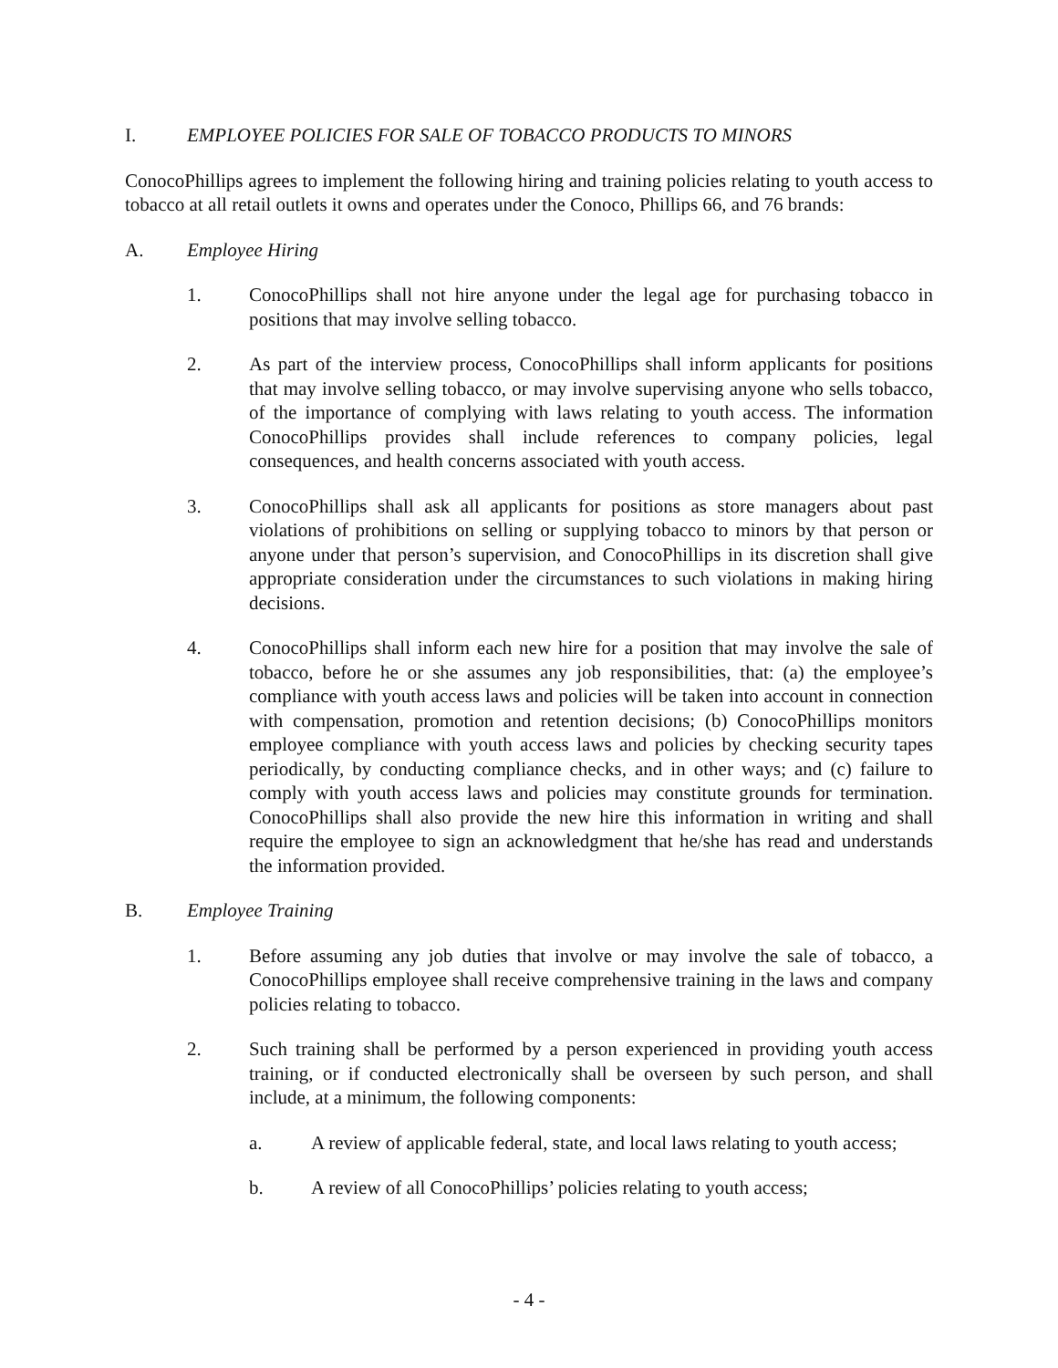I. EMPLOYEE POLICIES FOR SALE OF TOBACCO PRODUCTS TO MINORS
ConocoPhillips agrees to implement the following hiring and training policies relating to youth access to tobacco at all retail outlets it owns and operates under the Conoco, Phillips 66, and 76 brands:
A. Employee Hiring
1. ConocoPhillips shall not hire anyone under the legal age for purchasing tobacco in positions that may involve selling tobacco.
2. As part of the interview process, ConocoPhillips shall inform applicants for positions that may involve selling tobacco, or may involve supervising anyone who sells tobacco, of the importance of complying with laws relating to youth access. The information ConocoPhillips provides shall include references to company policies, legal consequences, and health concerns associated with youth access.
3. ConocoPhillips shall ask all applicants for positions as store managers about past violations of prohibitions on selling or supplying tobacco to minors by that person or anyone under that person’s supervision, and ConocoPhillips in its discretion shall give appropriate consideration under the circumstances to such violations in making hiring decisions.
4. ConocoPhillips shall inform each new hire for a position that may involve the sale of tobacco, before he or she assumes any job responsibilities, that: (a) the employee’s compliance with youth access laws and policies will be taken into account in connection with compensation, promotion and retention decisions; (b) ConocoPhillips monitors employee compliance with youth access laws and policies by checking security tapes periodically, by conducting compliance checks, and in other ways; and (c) failure to comply with youth access laws and policies may constitute grounds for termination. ConocoPhillips shall also provide the new hire this information in writing and shall require the employee to sign an acknowledgment that he/she has read and understands the information provided.
B. Employee Training
1. Before assuming any job duties that involve or may involve the sale of tobacco, a ConocoPhillips employee shall receive comprehensive training in the laws and company policies relating to tobacco.
2. Such training shall be performed by a person experienced in providing youth access training, or if conducted electronically shall be overseen by such person, and shall include, at a minimum, the following components:
a. A review of applicable federal, state, and local laws relating to youth access;
b. A review of all ConocoPhillips’ policies relating to youth access;
- 4 -